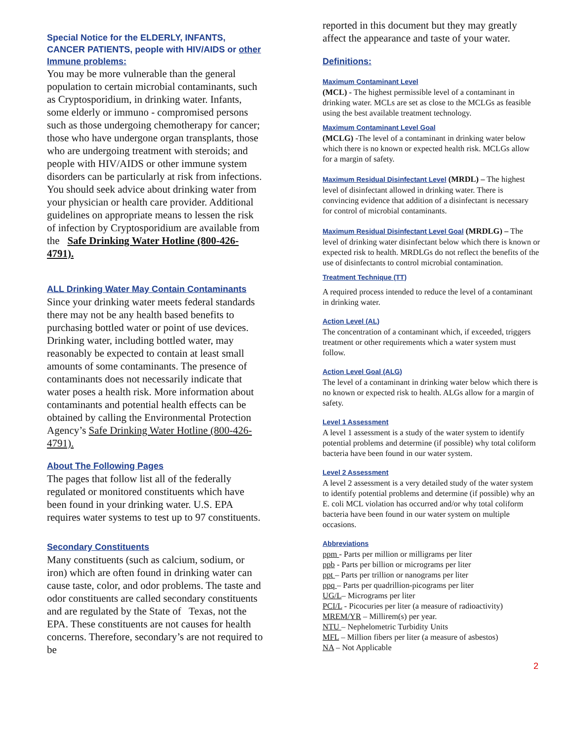Special Notice for the ELDERLY, INFANTS, CANCER PATIENTS, people with HIV/AIDS or other Immune problems:
You may be more vulnerable than the general population to certain microbial contaminants, such as Cryptosporidium, in drinking water. Infants, some elderly or immuno - compromised persons such as those undergoing chemotherapy for cancer; those who have undergone organ transplants, those who are undergoing treatment with steroids; and people with HIV/AIDS or other immune system disorders can be particularly at risk from infections. You should seek advice about drinking water from your physician or health care provider. Additional guidelines on appropriate means to lessen the risk of infection by Cryptosporidium are available from the Safe Drinking Water Hotline (800-426-4791).
ALL Drinking Water May Contain Contaminants
Since your drinking water meets federal standards there may not be any health based benefits to purchasing bottled water or point of use devices. Drinking water, including bottled water, may reasonably be expected to contain at least small amounts of some contaminants. The presence of contaminants does not necessarily indicate that water poses a health risk. More information about contaminants and potential health effects can be obtained by calling the Environmental Protection Agency’s Safe Drinking Water Hotline (800-426-4791).
About The Following Pages
The pages that follow list all of the federally regulated or monitored constituents which have been found in your drinking water. U.S. EPA requires water systems to test up to 97 constituents.
Secondary Constituents
Many constituents (such as calcium, sodium, or iron) which are often found in drinking water can cause taste, color, and odor problems. The taste and odor constituents are called secondary constituents and are regulated by the State of Texas, not the EPA. These constituents are not causes for health concerns. Therefore, secondary’s are not required to be
reported in this document but they may greatly affect the appearance and taste of your water.
Definitions:
Maximum Contaminant Level
(MCL) - The highest permissible level of a contaminant in drinking water. MCLs are set as close to the MCLGs as feasible using the best available treatment technology.
Maximum Contaminant Level Goal
(MCLG) -The level of a contaminant in drinking water below which there is no known or expected health risk. MCLGs allow for a margin of safety.
Maximum Residual Disinfectant Level (MRDL) – The highest level of disinfectant allowed in drinking water. There is convincing evidence that addition of a disinfectant is necessary for control of microbial contaminants.
Maximum Residual Disinfectant Level Goal (MRDLG) – The level of drinking water disinfectant below which there is known or expected risk to health. MRDLGs do not reflect the benefits of the use of disinfectants to control microbial contamination.
Treatment Technique (TT)
A required process intended to reduce the level of a contaminant in drinking water.
Action Level (AL)
The concentration of a contaminant which, if exceeded, triggers treatment or other requirements which a water system must follow.
Action Level Goal (ALG)
The level of a contaminant in drinking water below which there is no known or expected risk to health. ALGs allow for a margin of safety.
Level 1 Assessment
A level 1 assessment is a study of the water system to identify potential problems and determine (if possible) why total coliform bacteria have been found in our water system.
Level 2 Assessment
A level 2 assessment is a very detailed study of the water system to identify potential problems and determine (if possible) why an E. coli MCL violation has occurred and/or why total coliform bacteria have been found in our water system on multiple occasions.
Abbreviations
ppm - Parts per million or milligrams per liter
ppb - Parts per billion or micrograms per liter
ppt – Parts per trillion or nanograms per liter
ppq – Parts per quadrillion-picograms per liter
UG/L– Micrograms per liter
PCI/L - Picocuries per liter (a measure of radioactivity)
MREM/YR – Millirem(s) per year.
NTU – Nephelometric Turbidity Units
MFL – Million fibers per liter (a measure of asbestos)
NA – Not Applicable
2